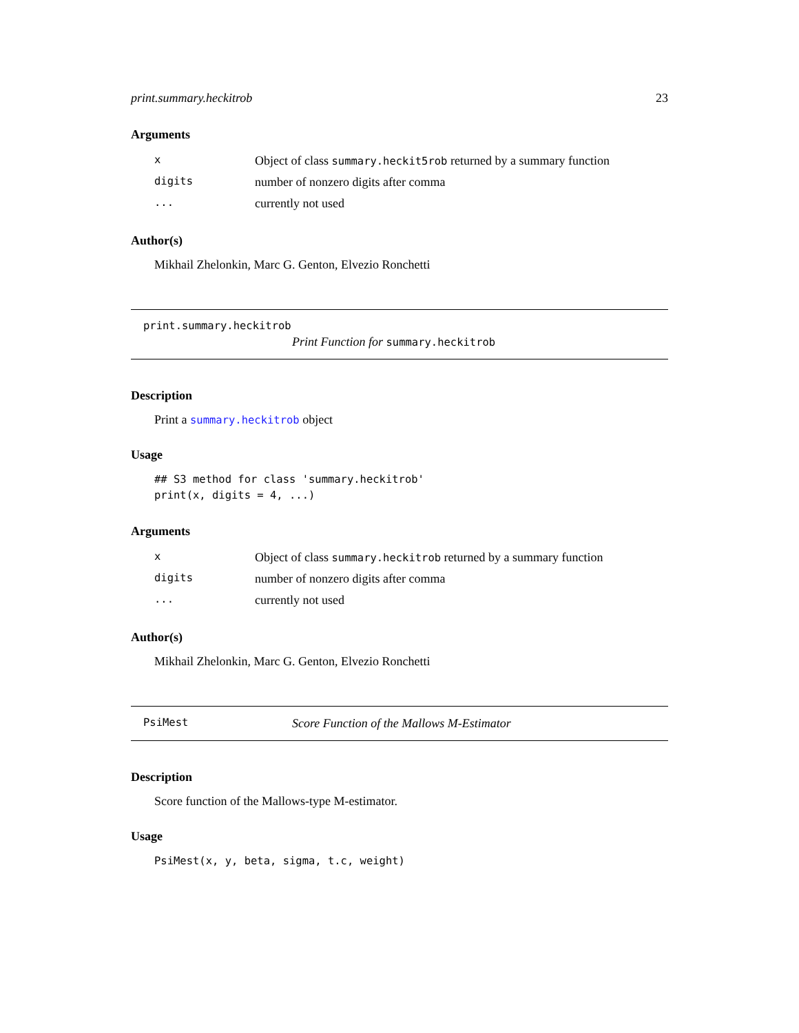print.summary.heckitrob 23
Arguments
| x | Object of class summary.heckit5rob returned by a summary function |
| digits | number of nonzero digits after comma |
| ... | currently not used |
Author(s)
Mikhail Zhelonkin, Marc G. Genton, Elvezio Ronchetti
print.summary.heckitrob
Print Function for summary.heckitrob
Description
Print a summary.heckitrob object
Usage
## S3 method for class 'summary.heckitrob'
print(x, digits = 4, ...)
Arguments
| x | Object of class summary.heckitrob returned by a summary function |
| digits | number of nonzero digits after comma |
| ... | currently not used |
Author(s)
Mikhail Zhelonkin, Marc G. Genton, Elvezio Ronchetti
PsiMest Score Function of the Mallows M-Estimator
Description
Score function of the Mallows-type M-estimator.
Usage
PsiMest(x, y, beta, sigma, t.c, weight)